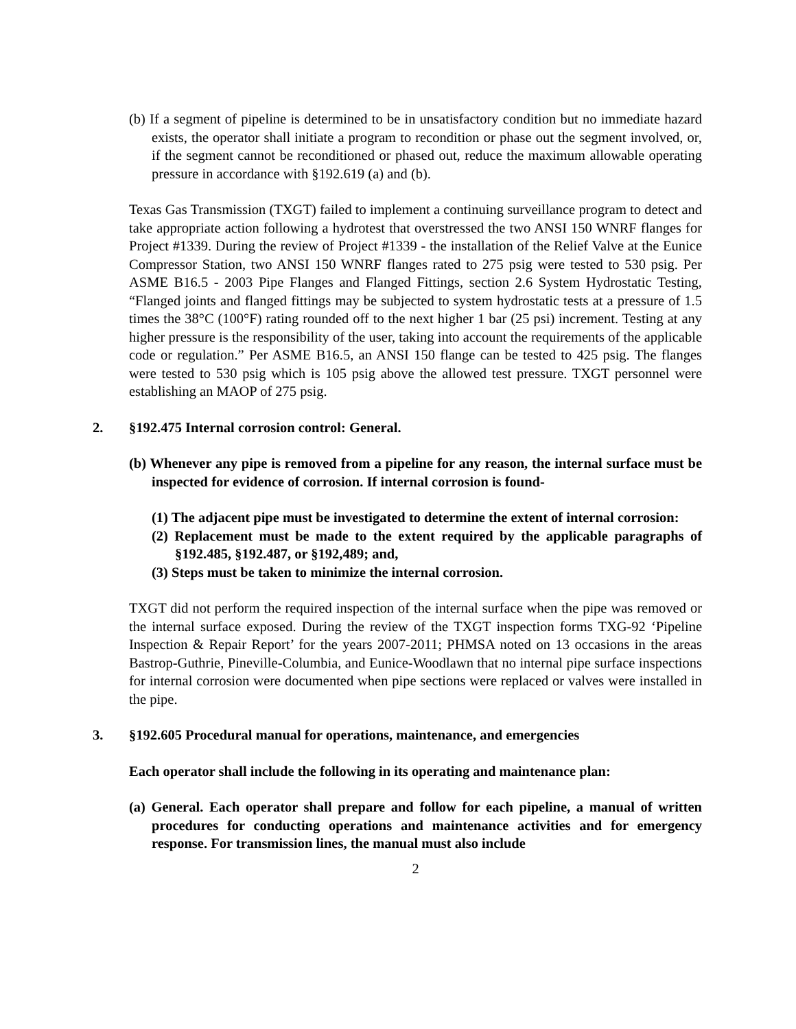(b) If a segment of pipeline is determined to be in unsatisfactory condition but no immediate hazard exists, the operator shall initiate a program to recondition or phase out the segment involved, or, if the segment cannot be reconditioned or phased out, reduce the maximum allowable operating pressure in accordance with §192.619 (a) and (b).
Texas Gas Transmission (TXGT) failed to implement a continuing surveillance program to detect and take appropriate action following a hydrotest that overstressed the two ANSI 150 WNRF flanges for Project #1339. During the review of Project #1339 - the installation of the Relief Valve at the Eunice Compressor Station, two ANSI 150 WNRF flanges rated to 275 psig were tested to 530 psig. Per ASME B16.5 - 2003 Pipe Flanges and Flanged Fittings, section 2.6 System Hydrostatic Testing, “Flanged joints and flanged fittings may be subjected to system hydrostatic tests at a pressure of 1.5 times the 38°C (100°F) rating rounded off to the next higher 1 bar (25 psi) increment. Testing at any higher pressure is the responsibility of the user, taking into account the requirements of the applicable code or regulation.” Per ASME B16.5, an ANSI 150 flange can be tested to 425 psig. The flanges were tested to 530 psig which is 105 psig above the allowed test pressure. TXGT personnel were establishing an MAOP of 275 psig.
2. §192.475 Internal corrosion control: General.
(b) Whenever any pipe is removed from a pipeline for any reason, the internal surface must be inspected for evidence of corrosion. If internal corrosion is found-
(1) The adjacent pipe must be investigated to determine the extent of internal corrosion:
(2) Replacement must be made to the extent required by the applicable paragraphs of §192.485, §192.487, or §192,489; and,
(3) Steps must be taken to minimize the internal corrosion.
TXGT did not perform the required inspection of the internal surface when the pipe was removed or the internal surface exposed. During the review of the TXGT inspection forms TXG-92 ‘Pipeline Inspection & Repair Report’ for the years 2007-2011; PHMSA noted on 13 occasions in the areas Bastrop-Guthrie, Pineville-Columbia, and Eunice-Woodlawn that no internal pipe surface inspections for internal corrosion were documented when pipe sections were replaced or valves were installed in the pipe.
3. §192.605 Procedural manual for operations, maintenance, and emergencies
Each operator shall include the following in its operating and maintenance plan:
(a) General. Each operator shall prepare and follow for each pipeline, a manual of written procedures for conducting operations and maintenance activities and for emergency response. For transmission lines, the manual must also include
2